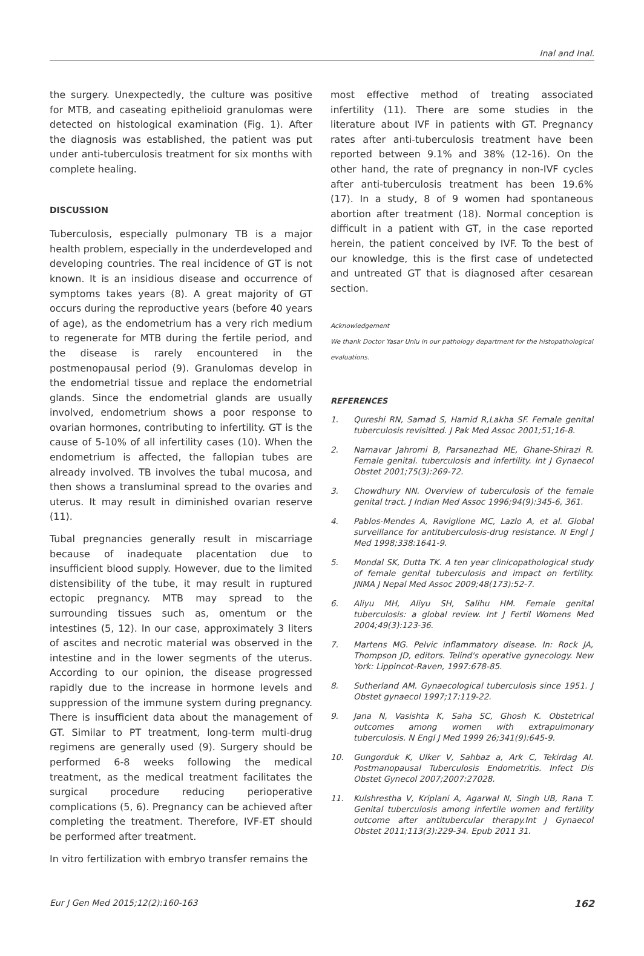Inal and Inal.
the surgery. Unexpectedly, the culture was positive for MTB, and caseating epithelioid granulomas were detected on histological examination (Fig. 1). After the diagnosis was established, the patient was put under anti-tuberculosis treatment for six months with complete healing.
DISCUSSION
Tuberculosis, especially pulmonary TB is a major health problem, especially in the underdeveloped and developing countries. The real incidence of GT is not known. It is an insidious disease and occurrence of symptoms takes years (8). A great majority of GT occurs during the reproductive years (before 40 years of age), as the endometrium has a very rich medium to regenerate for MTB during the fertile period, and the disease is rarely encountered in the postmenopausal period (9). Granulomas develop in the endometrial tissue and replace the endometrial glands. Since the endometrial glands are usually involved, endometrium shows a poor response to ovarian hormones, contributing to infertility. GT is the cause of 5-10% of all infertility cases (10). When the endometrium is affected, the fallopian tubes are already involved. TB involves the tubal mucosa, and then shows a transluminal spread to the ovaries and uterus. It may result in diminished ovarian reserve (11).
Tubal pregnancies generally result in miscarriage because of inadequate placentation due to insufficient blood supply. However, due to the limited distensibility of the tube, it may result in ruptured ectopic pregnancy. MTB may spread to the surrounding tissues such as, omentum or the intestines (5, 12). In our case, approximately 3 liters of ascites and necrotic material was observed in the intestine and in the lower segments of the uterus. According to our opinion, the disease progressed rapidly due to the increase in hormone levels and suppression of the immune system during pregnancy. There is insufficient data about the management of GT. Similar to PT treatment, long-term multi-drug regimens are generally used (9). Surgery should be performed 6-8 weeks following the medical treatment, as the medical treatment facilitates the surgical procedure reducing perioperative complications (5, 6). Pregnancy can be achieved after completing the treatment. Therefore, IVF-ET should be performed after treatment.
In vitro fertilization with embryo transfer remains the
most effective method of treating associated infertility (11). There are some studies in the literature about IVF in patients with GT. Pregnancy rates after anti-tuberculosis treatment have been reported between 9.1% and 38% (12-16). On the other hand, the rate of pregnancy in non-IVF cycles after anti-tuberculosis treatment has been 19.6% (17). In a study, 8 of 9 women had spontaneous abortion after treatment (18). Normal conception is difficult in a patient with GT, in the case reported herein, the patient conceived by IVF. To the best of our knowledge, this is the first case of undetected and untreated GT that is diagnosed after cesarean section.
Acknowledgement
We thank Doctor Yasar Unlu in our pathology department for the histopathological evaluations.
REFERENCES
1. Qureshi RN, Samad S, Hamid R,Lakha SF. Female genital tuberculosis revisitted. J Pak Med Assoc 2001;51;16-8.
2. Namavar Jahromi B, Parsanezhad ME, Ghane-Shirazi R. Female genital. tuberculosis and infertility. Int J Gynaecol Obstet 2001;75(3):269-72.
3. Chowdhury NN. Overview of tuberculosis of the female genital tract. J Indian Med Assoc 1996;94(9):345-6, 361.
4. Pablos-Mendes A, Raviglione MC, Lazlo A, et al. Global surveillance for antituberculosis-drug resistance. N Engl J Med 1998;338:1641-9.
5. Mondal SK, Dutta TK. A ten year clinicopathological study of female genital tuberculosis and impact on fertility. JNMA J Nepal Med Assoc 2009;48(173):52-7.
6. Aliyu MH, Aliyu SH, Salihu HM. Female genital tuberculosis: a global review. Int J Fertil Womens Med 2004;49(3):123-36.
7. Martens MG. Pelvic inflammatory disease. In: Rock JA, Thompson JD, editors. Telind's operative gynecology. New York: Lippincot-Raven, 1997:678-85.
8. Sutherland AM. Gynaecological tuberculosis since 1951. J Obstet gynaecol 1997;17:119-22.
9. Jana N, Vasishta K, Saha SC, Ghosh K. Obstetrical outcomes among women with extrapulmonary tuberculosis. N Engl J Med 1999 26;341(9):645-9.
10. Gungorduk K, Ulker V, Sahbaz a, Ark C, Tekirdag AI. Postmanopausal Tuberculosis Endometritis. Infect Dis Obstet Gynecol 2007;2007:27028.
11. Kulshrestha V, Kriplani A, Agarwal N, Singh UB, Rana T. Genital tuberculosis among infertile women and fertility outcome after antitubercular therapy.Int J Gynaecol Obstet 2011;113(3):229-34. Epub 2011 31.
Eur J Gen Med 2015;12(2):160-163 162